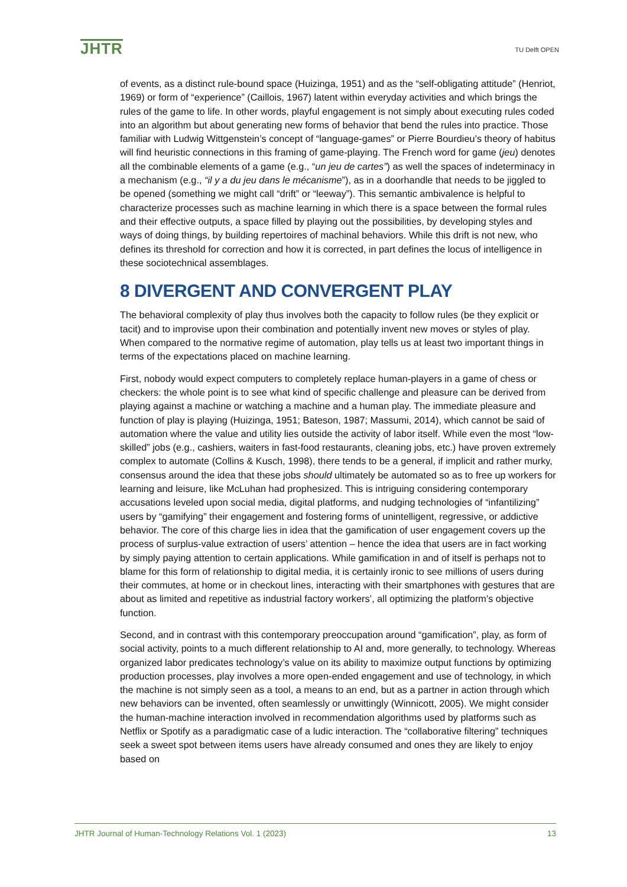JHTR
TU Delft OPEN
of events, as a distinct rule-bound space (Huizinga, 1951) and as the “self-obligating attitude” (Henriot, 1969) or form of “experience” (Caillois, 1967) latent within everyday activities and which brings the rules of the game to life. In other words, playful engagement is not simply about executing rules coded into an algorithm but about generating new forms of behavior that bend the rules into practice. Those familiar with Ludwig Wittgenstein’s concept of “language-games” or Pierre Bourdieu’s theory of habitus will find heuristic connections in this framing of game-playing. The French word for game (jeu) denotes all the combinable elements of a game (e.g., “un jeu de cartes”) as well the spaces of indeterminacy in a mechanism (e.g., “il y a du jeu dans le mécanisme”), as in a doorhandle that needs to be jiggled to be opened (something we might call “drift” or “leeway”). This semantic ambivalence is helpful to characterize processes such as machine learning in which there is a space between the formal rules and their effective outputs, a space filled by playing out the possibilities, by developing styles and ways of doing things, by building repertoires of machinal behaviors. While this drift is not new, who defines its threshold for correction and how it is corrected, in part defines the locus of intelligence in these sociotechnical assemblages.
8 DIVERGENT AND CONVERGENT PLAY
The behavioral complexity of play thus involves both the capacity to follow rules (be they explicit or tacit) and to improvise upon their combination and potentially invent new moves or styles of play. When compared to the normative regime of automation, play tells us at least two important things in terms of the expectations placed on machine learning.
First, nobody would expect computers to completely replace human-players in a game of chess or checkers: the whole point is to see what kind of specific challenge and pleasure can be derived from playing against a machine or watching a machine and a human play. The immediate pleasure and function of play is playing (Huizinga, 1951; Bateson, 1987; Massumi, 2014), which cannot be said of automation where the value and utility lies outside the activity of labor itself. While even the most “low-skilled” jobs (e.g., cashiers, waiters in fast-food restaurants, cleaning jobs, etc.) have proven extremely complex to automate (Collins & Kusch, 1998), there tends to be a general, if implicit and rather murky, consensus around the idea that these jobs should ultimately be automated so as to free up workers for learning and leisure, like McLuhan had prophesized. This is intriguing considering contemporary accusations leveled upon social media, digital platforms, and nudging technologies of “infantilizing” users by “gamifying” their engagement and fostering forms of unintelligent, regressive, or addictive behavior. The core of this charge lies in idea that the gamification of user engagement covers up the process of surplus-value extraction of users’ attention – hence the idea that users are in fact working by simply paying attention to certain applications. While gamification in and of itself is perhaps not to blame for this form of relationship to digital media, it is certainly ironic to see millions of users during their commutes, at home or in checkout lines, interacting with their smartphones with gestures that are about as limited and repetitive as industrial factory workers’, all optimizing the platform’s objective function.
Second, and in contrast with this contemporary preoccupation around “gamification”, play, as form of social activity, points to a much different relationship to AI and, more generally, to technology. Whereas organized labor predicates technology’s value on its ability to maximize output functions by optimizing production processes, play involves a more open-ended engagement and use of technology, in which the machine is not simply seen as a tool, a means to an end, but as a partner in action through which new behaviors can be invented, often seamlessly or unwittingly (Winnicott, 2005). We might consider the human-machine interaction involved in recommendation algorithms used by platforms such as Netflix or Spotify as a paradigmatic case of a ludic interaction. The “collaborative filtering” techniques seek a sweet spot between items users have already consumed and ones they are likely to enjoy based on
JHTR Journal of Human-Technology Relations Vol. 1 (2023) 13